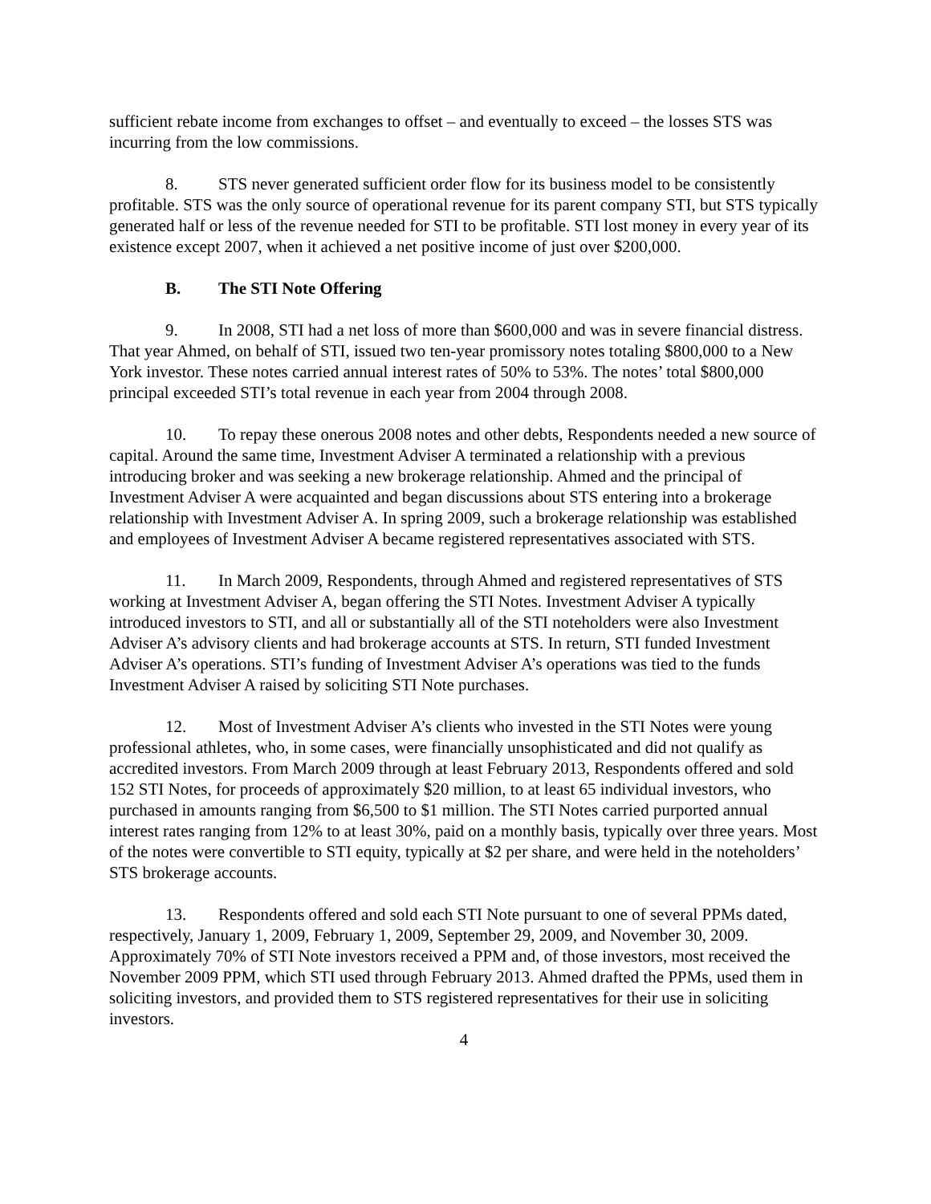sufficient rebate income from exchanges to offset – and eventually to exceed – the losses STS was incurring from the low commissions.
8. STS never generated sufficient order flow for its business model to be consistently profitable. STS was the only source of operational revenue for its parent company STI, but STS typically generated half or less of the revenue needed for STI to be profitable. STI lost money in every year of its existence except 2007, when it achieved a net positive income of just over $200,000.
B. The STI Note Offering
9. In 2008, STI had a net loss of more than $600,000 and was in severe financial distress. That year Ahmed, on behalf of STI, issued two ten-year promissory notes totaling $800,000 to a New York investor. These notes carried annual interest rates of 50% to 53%. The notes’ total $800,000 principal exceeded STI’s total revenue in each year from 2004 through 2008.
10. To repay these onerous 2008 notes and other debts, Respondents needed a new source of capital. Around the same time, Investment Adviser A terminated a relationship with a previous introducing broker and was seeking a new brokerage relationship. Ahmed and the principal of Investment Adviser A were acquainted and began discussions about STS entering into a brokerage relationship with Investment Adviser A. In spring 2009, such a brokerage relationship was established and employees of Investment Adviser A became registered representatives associated with STS.
11. In March 2009, Respondents, through Ahmed and registered representatives of STS working at Investment Adviser A, began offering the STI Notes. Investment Adviser A typically introduced investors to STI, and all or substantially all of the STI noteholders were also Investment Adviser A’s advisory clients and had brokerage accounts at STS. In return, STI funded Investment Adviser A’s operations. STI’s funding of Investment Adviser A’s operations was tied to the funds Investment Adviser A raised by soliciting STI Note purchases.
12. Most of Investment Adviser A’s clients who invested in the STI Notes were young professional athletes, who, in some cases, were financially unsophisticated and did not qualify as accredited investors. From March 2009 through at least February 2013, Respondents offered and sold 152 STI Notes, for proceeds of approximately $20 million, to at least 65 individual investors, who purchased in amounts ranging from $6,500 to $1 million. The STI Notes carried purported annual interest rates ranging from 12% to at least 30%, paid on a monthly basis, typically over three years. Most of the notes were convertible to STI equity, typically at $2 per share, and were held in the noteholders’ STS brokerage accounts.
13. Respondents offered and sold each STI Note pursuant to one of several PPMs dated, respectively, January 1, 2009, February 1, 2009, September 29, 2009, and November 30, 2009. Approximately 70% of STI Note investors received a PPM and, of those investors, most received the November 2009 PPM, which STI used through February 2013. Ahmed drafted the PPMs, used them in soliciting investors, and provided them to STS registered representatives for their use in soliciting investors.
4